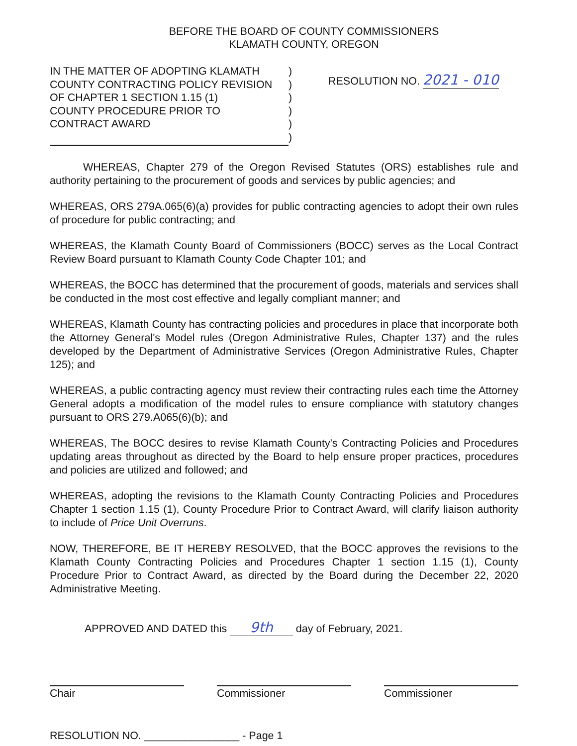BEFORE THE BOARD OF COUNTY COMMISSIONERS
KLAMATH COUNTY, OREGON
IN THE MATTER OF ADOPTING KLAMATH
COUNTY CONTRACTING POLICY REVISION
OF CHAPTER 1 SECTION 1.15 (1)
COUNTY PROCEDURE PRIOR TO
CONTRACT AWARD
)
)
)
)
)
)
RESOLUTION NO. 2021 - 010
WHEREAS, Chapter 279 of the Oregon Revised Statutes (ORS) establishes rule and authority pertaining to the procurement of goods and services by public agencies; and
WHEREAS, ORS 279A.065(6)(a) provides for public contracting agencies to adopt their own rules of procedure for public contracting; and
WHEREAS, the Klamath County Board of Commissioners (BOCC) serves as the Local Contract Review Board pursuant to Klamath County Code Chapter 101; and
WHEREAS, the BOCC has determined that the procurement of goods, materials and services shall be conducted in the most cost effective and legally compliant manner; and
WHEREAS, Klamath County has contracting policies and procedures in place that incorporate both the Attorney General's Model rules (Oregon Administrative Rules, Chapter 137) and the rules developed by the Department of Administrative Services (Oregon Administrative Rules, Chapter 125); and
WHEREAS, a public contracting agency must review their contracting rules each time the Attorney General adopts a modification of the model rules to ensure compliance with statutory changes pursuant to ORS 279.A065(6)(b); and
WHEREAS, The BOCC desires to revise Klamath County's Contracting Policies and Procedures updating areas throughout as directed by the Board to help ensure proper practices, procedures and policies are utilized and followed; and
WHEREAS, adopting the revisions to the Klamath County Contracting Policies and Procedures Chapter 1 section 1.15 (1), County Procedure Prior to Contract Award, will clarify liaison authority to include of Price Unit Overruns.
NOW, THEREFORE, BE IT HEREBY RESOLVED, that the BOCC approves the revisions to the Klamath County Contracting Policies and Procedures Chapter 1 section 1.15 (1), County Procedure Prior to Contract Award, as directed by the Board during the December 22, 2020 Administrative Meeting.
APPROVED AND DATED this 9th day of February, 2021.
Chair Commissioner Commissioner
RESOLUTION NO. ________________ - Page 1